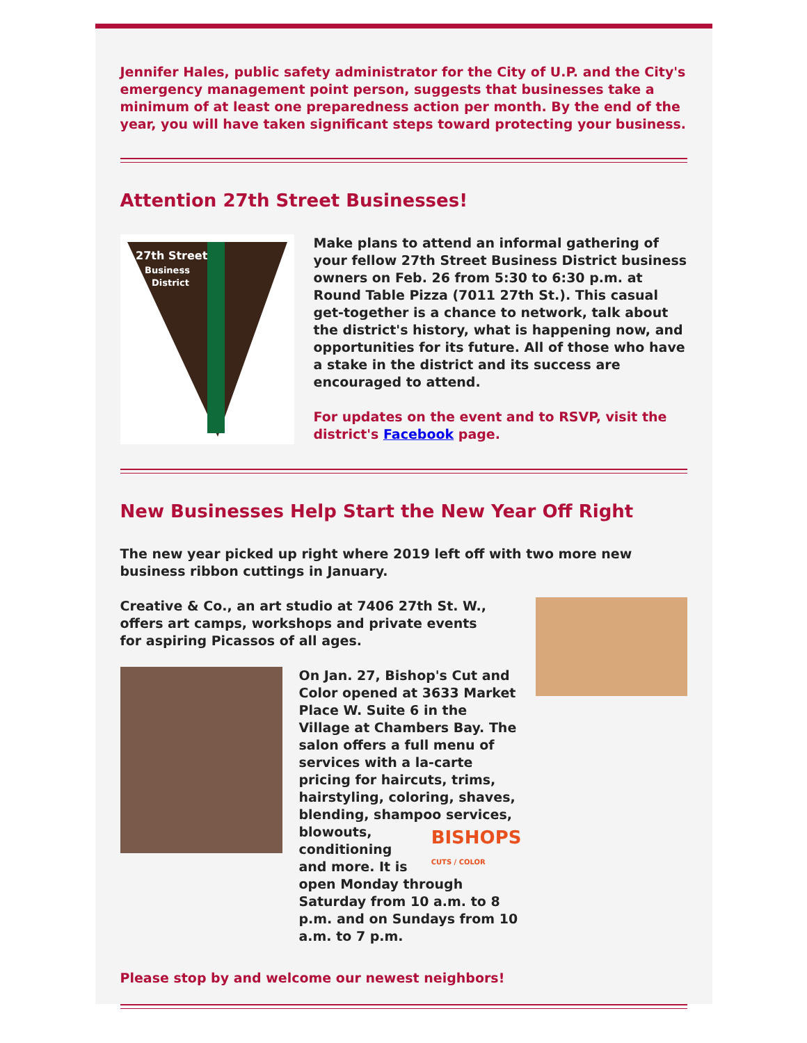Jennifer Hales, public safety administrator for the City of U.P. and the City's emergency management point person, suggests that businesses take a minimum of at least one preparedness action per month. By the end of the year, you will have taken significant steps toward protecting your business.
Attention 27th Street Businesses!
27th Street
Business
District
Make plans to attend an informal gathering of your fellow 27th Street Business District business owners on Feb. 26 from 5:30 to 6:30 p.m. at Round Table Pizza (7011 27th St.). This casual get-together is a chance to network, talk about the district's history, what is happening now, and opportunities for its future. All of those who have a stake in the district and its success are encouraged to attend.
For updates on the event and to RSVP, visit the district's Facebook page.
New Businesses Help Start the New Year Off Right
The new year picked up right where 2019 left off with two more new business ribbon cuttings in January.
Creative & Co., an art studio at 7406 27th St. W., offers art camps, workshops and private events for aspiring Picassos of all ages.
On Jan. 27, Bishop's Cut and Color opened at 3633 Market Place W. Suite 6 in the Village at Chambers Bay. The salon offers a full menu of services with a la-carte pricing for haircuts, trims, hairstyling, coloring, shaves, blending, shampoo services, BISHOPS
CUTS / COLOR blowouts, conditioning and more. It is open Monday through Saturday from 10 a.m. to 8 p.m. and on Sundays from 10 a.m. to 7 p.m.
Please stop by and welcome our newest neighbors!